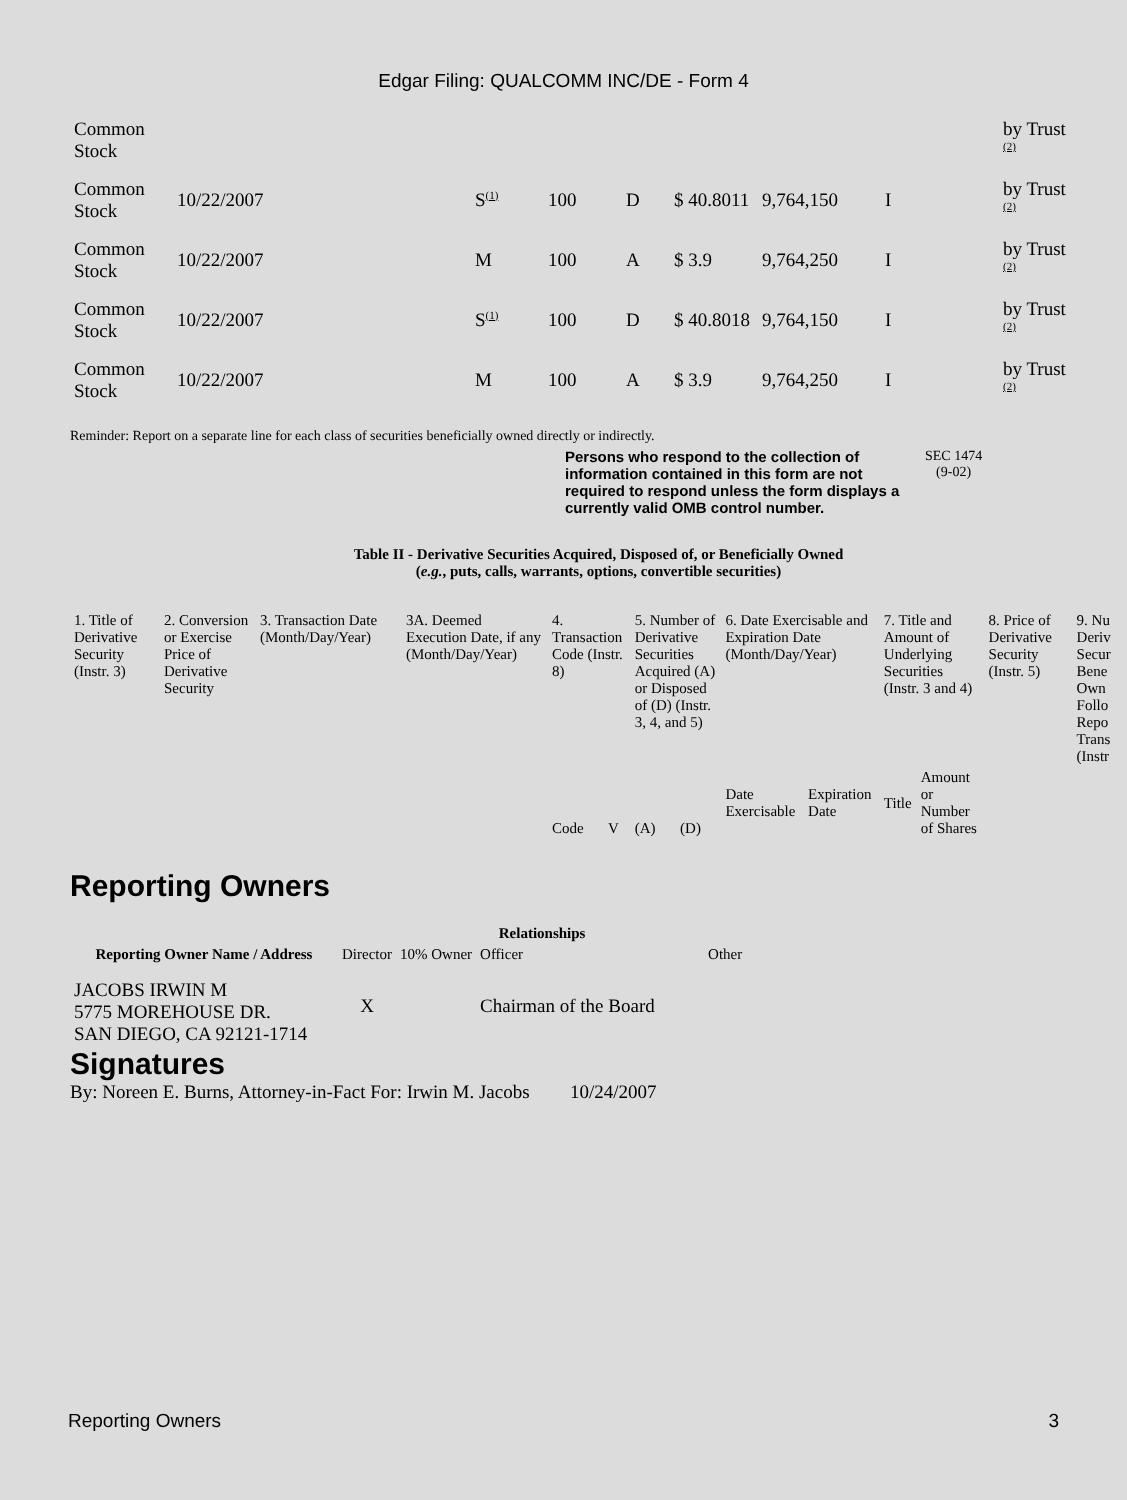Edgar Filing: QUALCOMM INC/DE - Form 4
| Common Stock | | | | | | | | by Trust <sup>(2)</sup> |
| Common Stock | 10/22/2007 | S<sup>(1)</sup> | 100 | D | $ 40.8011 | 9,764,150 | I | by Trust <sup>(2)</sup> |
| Common Stock | 10/22/2007 | M | 100 | A | $ 3.9 | 9,764,250 | I | by Trust <sup>(2)</sup> |
| Common Stock | 10/22/2007 | S<sup>(1)</sup> | 100 | D | $ 40.8018 | 9,764,150 | I | by Trust <sup>(2)</sup> |
| Common Stock | 10/22/2007 | M | 100 | A | $ 3.9 | 9,764,250 | I | by Trust <sup>(2)</sup> |
Reminder: Report on a separate line for each class of securities beneficially owned directly or indirectly.
Persons who respond to the collection of information contained in this form are not required to respond unless the form displays a currently valid OMB control number.
SEC 1474
(9-02)
Table II - Derivative Securities Acquired, Disposed of, or Beneficially Owned
(e.g., puts, calls, warrants, options, convertible securities)
| 1. Title of Derivative Security (Instr. 3) | 2. Conversion or Exercise Price of Derivative Security | 3. Transaction Date (Month/Day/Year) | 3A. Deemed Execution Date, if any (Month/Day/Year) | 4. Transaction Code (Instr. 8) | | 5. Number of Derivative Securities Acquired (A) or Disposed of (D) (Instr. 3, 4, and 5) | | 6. Date Exercisable and Expiration Date (Month/Day/Year) | | 7. Title and Amount of Underlying Securities (Instr. 3 and 4) | | 8. Price of Derivative Security (Instr. 5) | 9. Nu Deriv Secur Bene Own Follo Repo Trans (Instr |
| | | | | Code | V | (A) | (D) | Date Exercisable | Expiration Date | Title | Amount or Number of Shares | | |
Reporting Owners
| Reporting Owner Name / Address | Relationships | | | |
| --- | --- | --- | --- | --- |
| | Director | 10% Owner | Officer | Other |
| JACOBS IRWIN M 5775 MOREHOUSE DR. SAN DIEGO, CA 92121-1714 | X | | Chairman of the Board | |
Signatures
By: Noreen E. Burns, Attorney-in-Fact For: Irwin M. Jacobs
10/24/2007
Reporting Owners 3